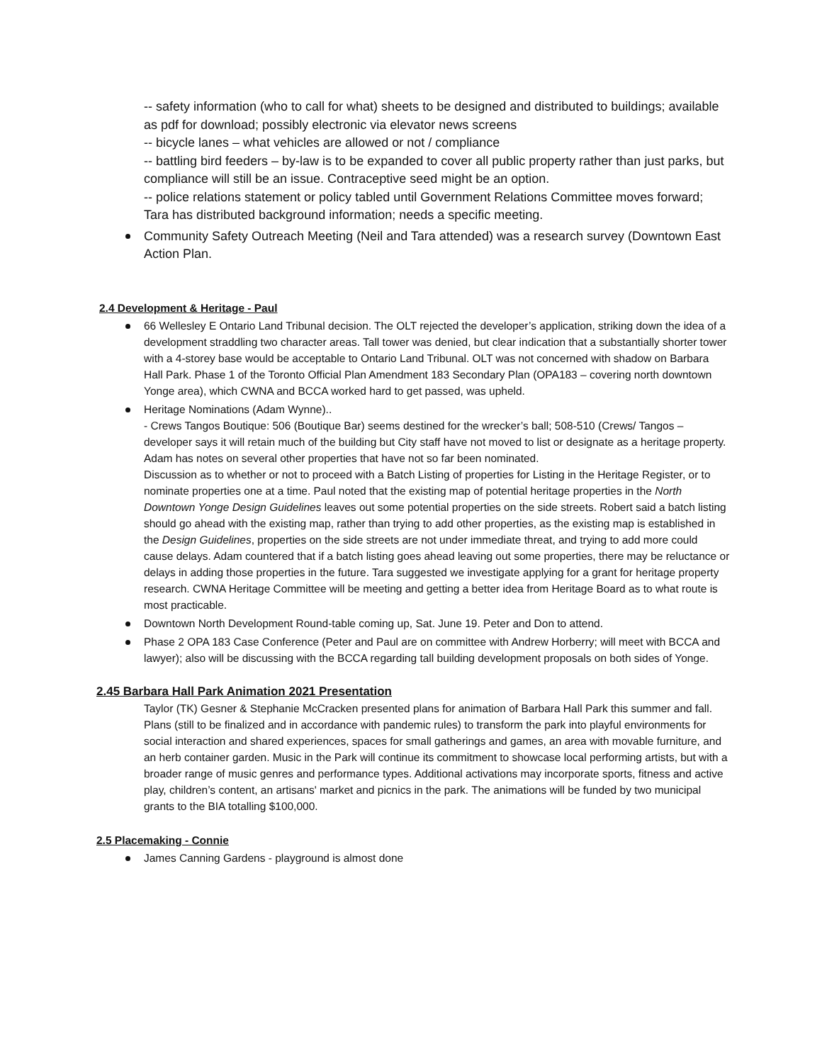-- safety information (who to call for what) sheets to be designed and distributed to buildings; available as pdf for download; possibly electronic via elevator news screens
-- bicycle lanes – what vehicles are allowed or not / compliance
-- battling bird feeders – by-law is to be expanded to cover all public property rather than just parks, but compliance will still be an issue. Contraceptive seed might be an option.
-- police relations statement or policy tabled until Government Relations Committee moves forward; Tara has distributed background information; needs a specific meeting.
Community Safety Outreach Meeting (Neil and Tara attended) was a research survey (Downtown East Action Plan.
2.4 Development & Heritage - Paul
66 Wellesley E Ontario Land Tribunal decision. The OLT rejected the developer’s application, striking down the idea of a development straddling two character areas. Tall tower was denied, but clear indication that a substantially shorter tower with a 4-storey base would be acceptable to Ontario Land Tribunal. OLT was not concerned with shadow on Barbara Hall Park. Phase 1 of the Toronto Official Plan Amendment 183 Secondary Plan (OPA183 – covering north downtown Yonge area), which CWNA and BCCA worked hard to get passed, was upheld.
Heritage Nominations (Adam Wynne)..
- Crews Tangos Boutique: 506 (Boutique Bar) seems destined for the wrecker’s ball; 508-510 (Crews/ Tangos – developer says it will retain much of the building but City staff have not moved to list or designate as a heritage property. Adam has notes on several other properties that have not so far been nominated.
Discussion as to whether or not to proceed with a Batch Listing of properties for Listing in the Heritage Register, or to nominate properties one at a time. Paul noted that the existing map of potential heritage properties in the North Downtown Yonge Design Guidelines leaves out some potential properties on the side streets. Robert said a batch listing should go ahead with the existing map, rather than trying to add other properties, as the existing map is established in the Design Guidelines, properties on the side streets are not under immediate threat, and trying to add more could cause delays. Adam countered that if a batch listing goes ahead leaving out some properties, there may be reluctance or delays in adding those properties in the future. Tara suggested we investigate applying for a grant for heritage property research. CWNA Heritage Committee will be meeting and getting a better idea from Heritage Board as to what route is most practicable.
Downtown North Development Round-table coming up, Sat. June 19. Peter and Don to attend.
Phase 2 OPA 183 Case Conference (Peter and Paul are on committee with Andrew Horberry; will meet with BCCA and lawyer); also will be discussing with the BCCA regarding tall building development proposals on both sides of Yonge.
2.45 Barbara Hall Park Animation 2021 Presentation
Taylor (TK) Gesner & Stephanie McCracken presented plans for animation of Barbara Hall Park this summer and fall. Plans (still to be finalized and in accordance with pandemic rules) to transform the park into playful environments for social interaction and shared experiences, spaces for small gatherings and games, an area with movable furniture, and an herb container garden. Music in the Park will continue its commitment to showcase local performing artists, but with a broader range of music genres and performance types. Additional activations may incorporate sports, fitness and active play, children’s content, an artisans' market and picnics in the park. The animations will be funded by two municipal grants to the BIA totalling $100,000.
2.5 Placemaking - Connie
James Canning Gardens - playground is almost done